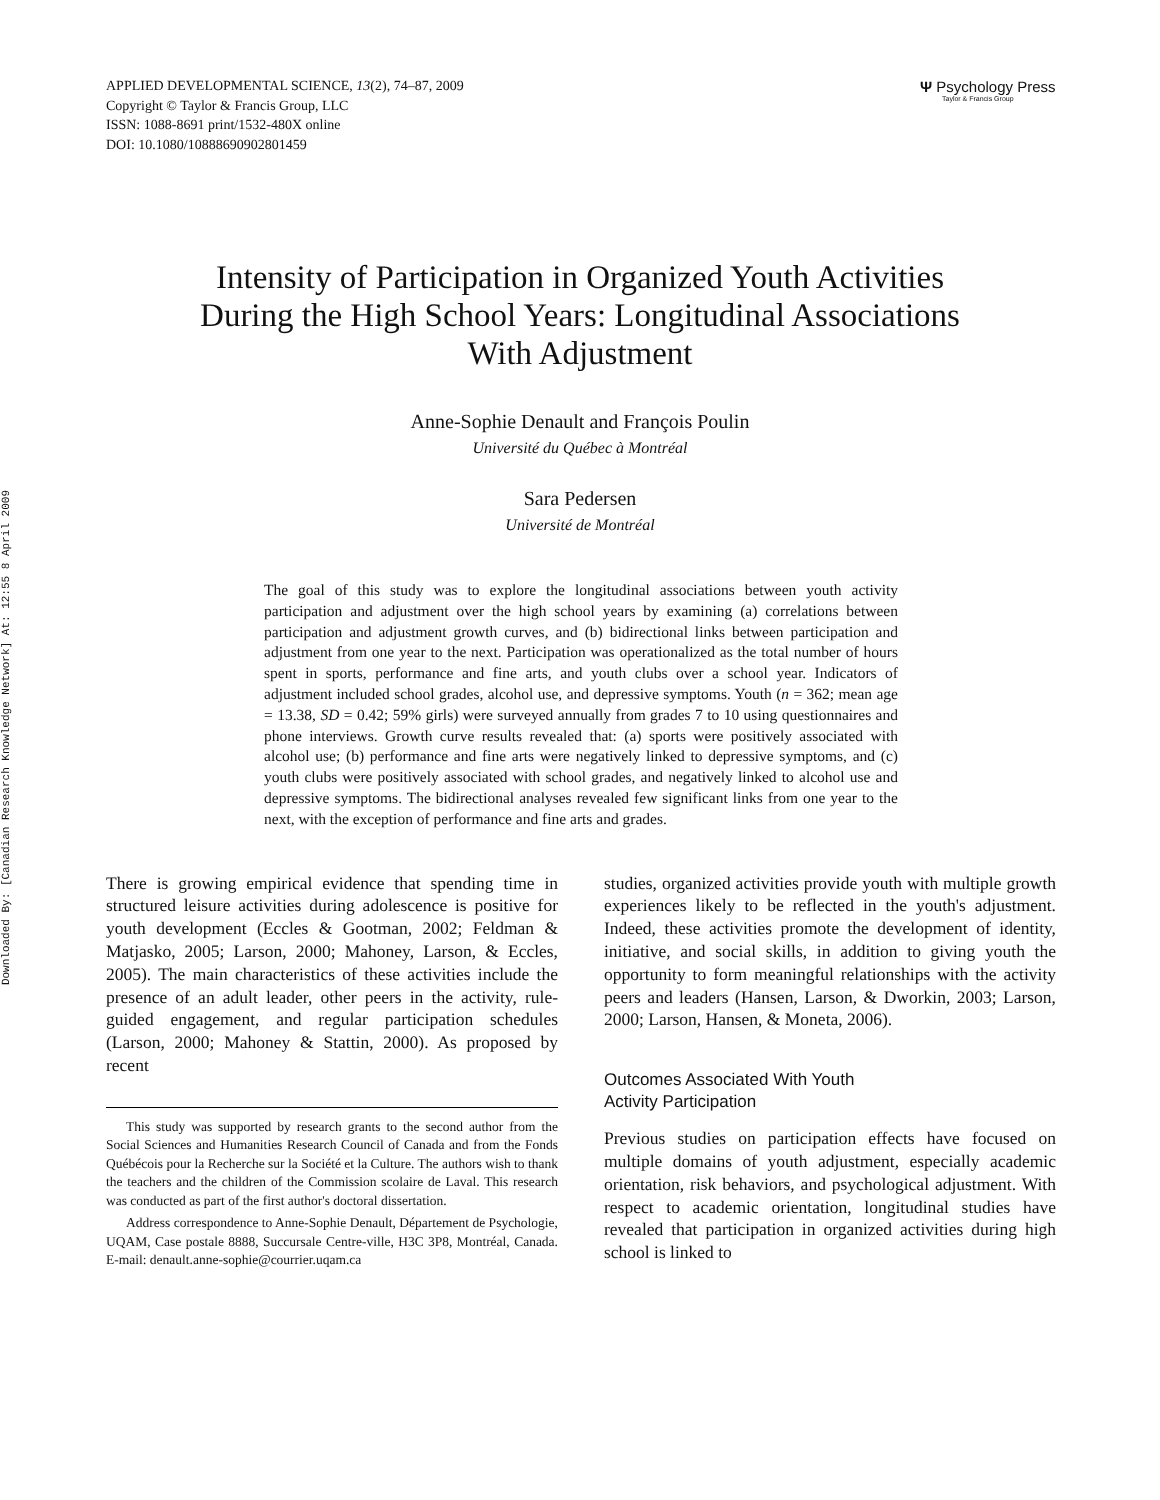Downloaded By: [Canadian Research Knowledge Network] At: 12:55 8 April 2009
APPLIED DEVELOPMENTAL SCIENCE, 13(2), 74–87, 2009
Copyright © Taylor & Francis Group, LLC
ISSN: 1088-8691 print/1532-480X online
DOI: 10.1080/10888690902801459
Ψ Psychology Press
Taylor & Francis Group
Intensity of Participation in Organized Youth Activities
During the High School Years: Longitudinal Associations
With Adjustment
Anne-Sophie Denault and François Poulin
Université du Québec à Montréal
Sara Pedersen
Université de Montréal
The goal of this study was to explore the longitudinal associations between youth activity participation and adjustment over the high school years by examining (a) correlations between participation and adjustment growth curves, and (b) bidirectional links between participation and adjustment from one year to the next. Participation was operationalized as the total number of hours spent in sports, performance and fine arts, and youth clubs over a school year. Indicators of adjustment included school grades, alcohol use, and depressive symptoms. Youth (n = 362; mean age = 13.38, SD = 0.42; 59% girls) were surveyed annually from grades 7 to 10 using questionnaires and phone interviews. Growth curve results revealed that: (a) sports were positively associated with alcohol use; (b) performance and fine arts were negatively linked to depressive symptoms, and (c) youth clubs were positively associated with school grades, and negatively linked to alcohol use and depressive symptoms. The bidirectional analyses revealed few significant links from one year to the next, with the exception of performance and fine arts and grades.
There is growing empirical evidence that spending time in structured leisure activities during adolescence is positive for youth development (Eccles & Gootman, 2002; Feldman & Matjasko, 2005; Larson, 2000; Mahoney, Larson, & Eccles, 2005). The main characteristics of these activities include the presence of an adult leader, other peers in the activity, rule-guided engagement, and regular participation schedules (Larson, 2000; Mahoney & Stattin, 2000). As proposed by recent
This study was supported by research grants to the second author from the Social Sciences and Humanities Research Council of Canada and from the Fonds Québécois pour la Recherche sur la Société et la Culture. The authors wish to thank the teachers and the children of the Commission scolaire de Laval. This research was conducted as part of the first author's doctoral dissertation.
Address correspondence to Anne-Sophie Denault, Département de Psychologie, UQAM, Case postale 8888, Succursale Centre-ville, H3C 3P8, Montréal, Canada. E-mail: denault.anne-sophie@courrier.uqam.ca
studies, organized activities provide youth with multiple growth experiences likely to be reflected in the youth's adjustment. Indeed, these activities promote the development of identity, initiative, and social skills, in addition to giving youth the opportunity to form meaningful relationships with the activity peers and leaders (Hansen, Larson, & Dworkin, 2003; Larson, 2000; Larson, Hansen, & Moneta, 2006).
Outcomes Associated With Youth
Activity Participation
Previous studies on participation effects have focused on multiple domains of youth adjustment, especially academic orientation, risk behaviors, and psychological adjustment. With respect to academic orientation, longitudinal studies have revealed that participation in organized activities during high school is linked to